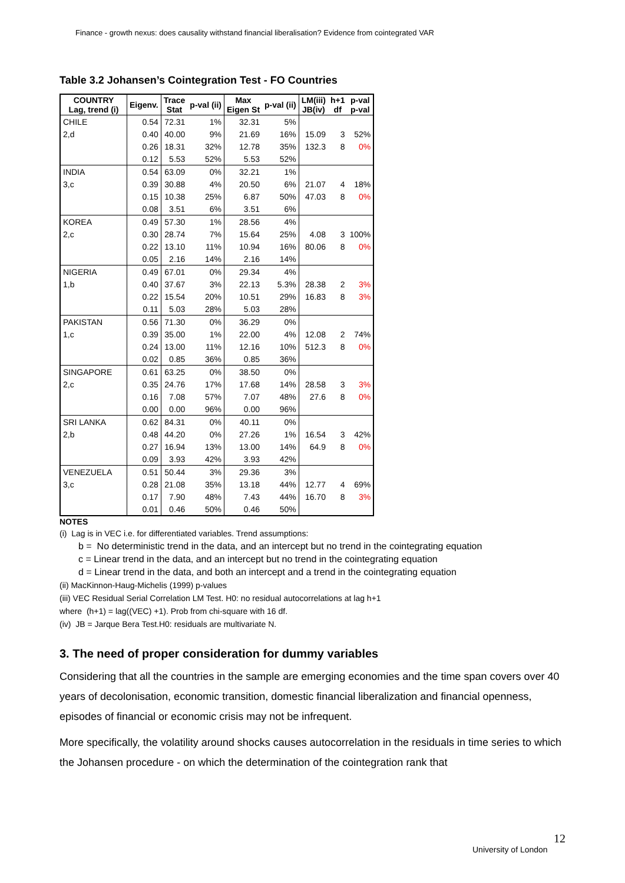Finance - growth nexus: does causality withstand financial liberalisation? Evidence from cointegrated VAR
Table 3.2 Johansen’s Cointegration Test - FO Countries
| COUNTRY Lag, trend (i) | Eigenv. | Trace Stat | p-val (ii) | Max Eigen St | p-val (ii) | LM(iii) JB(iv) | h+1 df | p-val p-val |
| --- | --- | --- | --- | --- | --- | --- | --- | --- |
| CHILE | 0.54 | 72.31 | 1% | 32.31 | 5% | | | |
| 2,d | 0.40 | 40.00 | 9% | 21.69 | 16% | 15.09 | 3 | 52% |
| | 0.26 | 18.31 | 32% | 12.78 | 35% | 132.3 | 8 | 0% |
| | 0.12 | 5.53 | 52% | 5.53 | 52% | | | |
| INDIA | 0.54 | 63.09 | 0% | 32.21 | 1% | | | |
| 3,c | 0.39 | 30.88 | 4% | 20.50 | 6% | 21.07 | 4 | 18% |
| | 0.15 | 10.38 | 25% | 6.87 | 50% | 47.03 | 8 | 0% |
| | 0.08 | 3.51 | 6% | 3.51 | 6% | | | |
| KOREA | 0.49 | 57.30 | 1% | 28.56 | 4% | | | |
| 2,c | 0.30 | 28.74 | 7% | 15.64 | 25% | 4.08 | 3 | 100% |
| | 0.22 | 13.10 | 11% | 10.94 | 16% | 80.06 | 8 | 0% |
| | 0.05 | 2.16 | 14% | 2.16 | 14% | | | |
| NIGERIA | 0.49 | 67.01 | 0% | 29.34 | 4% | | | |
| 1,b | 0.40 | 37.67 | 3% | 22.13 | 5.3% | 28.38 | 2 | 3% |
| | 0.22 | 15.54 | 20% | 10.51 | 29% | 16.83 | 8 | 3% |
| | 0.11 | 5.03 | 28% | 5.03 | 28% | | | |
| PAKISTAN | 0.56 | 71.30 | 0% | 36.29 | 0% | | | |
| 1,c | 0.39 | 35.00 | 1% | 22.00 | 4% | 12.08 | 2 | 74% |
| | 0.24 | 13.00 | 11% | 12.16 | 10% | 512.3 | 8 | 0% |
| | 0.02 | 0.85 | 36% | 0.85 | 36% | | | |
| SINGAPORE | 0.61 | 63.25 | 0% | 38.50 | 0% | | | |
| 2,c | 0.35 | 24.76 | 17% | 17.68 | 14% | 28.58 | 3 | 3% |
| | 0.16 | 7.08 | 57% | 7.07 | 48% | 27.6 | 8 | 0% |
| | 0.00 | 0.00 | 96% | 0.00 | 96% | | | |
| SRI LANKA | 0.62 | 84.31 | 0% | 40.11 | 0% | | | |
| 2,b | 0.48 | 44.20 | 0% | 27.26 | 1% | 16.54 | 3 | 42% |
| | 0.27 | 16.94 | 13% | 13.00 | 14% | 64.9 | 8 | 0% |
| | 0.09 | 3.93 | 42% | 3.93 | 42% | | | |
| VENEZUELA | 0.51 | 50.44 | 3% | 29.36 | 3% | | | |
| 3,c | 0.28 | 21.08 | 35% | 13.18 | 44% | 12.77 | 4 | 69% |
| | 0.17 | 7.90 | 48% | 7.43 | 44% | 16.70 | 8 | 3% |
| | 0.01 | 0.46 | 50% | 0.46 | 50% | | | |
NOTES
(i) Lag is in VEC i.e. for differentiated variables. Trend assumptions:
b = No deterministic trend in the data, and an intercept but no trend in the cointegrating equation
c = Linear trend in the data, and an intercept but no trend in the cointegrating equation
d = Linear trend in the data, and both an intercept and a trend in the cointegrating equation
(ii) MacKinnon-Haug-Michelis (1999) p-values
(iii) VEC Residual Serial Correlation LM Test. H0: no residual autocorrelations at lag h+1
where (h+1) = lag((VEC) +1). Prob from chi-square with 16 df.
(iv) JB = Jarque Bera Test.H0: residuals are multivariate N.
3. The need of proper consideration for dummy variables
Considering that all the countries in the sample are emerging economies and the time span covers over 40 years of decolonisation, economic transition, domestic financial liberalization and financial openness, episodes of financial or economic crisis may not be infrequent.
More specifically, the volatility around shocks causes autocorrelation in the residuals in time series to which the Johansen procedure - on which the determination of the cointegration rank that
12
University of London